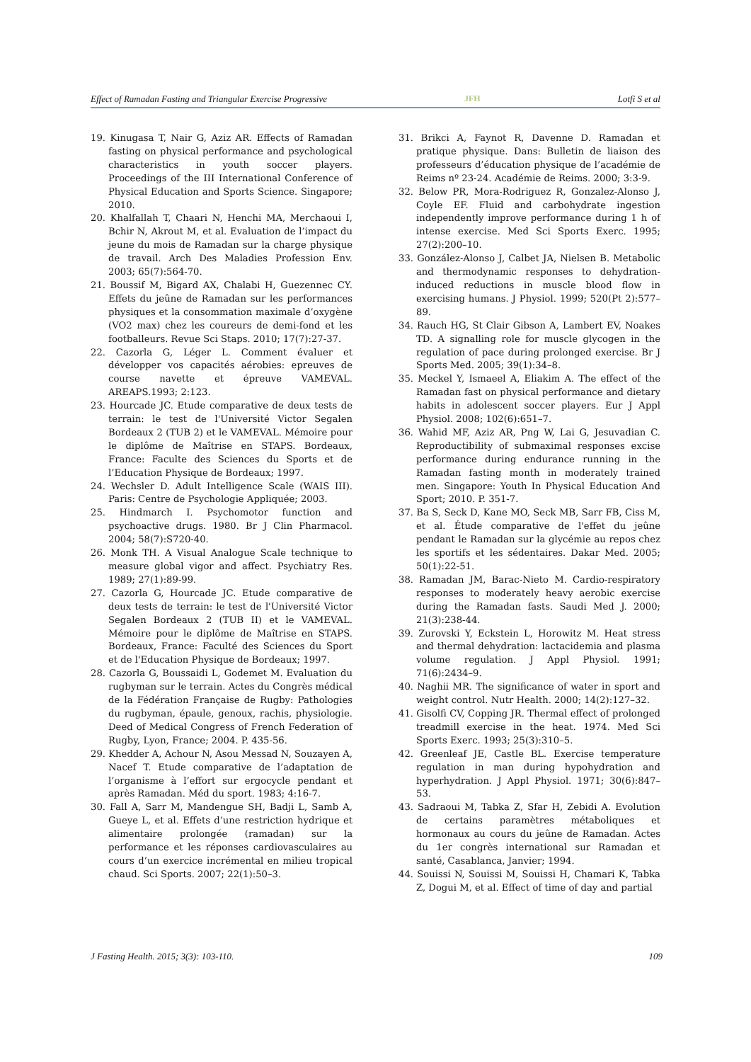Effect of Ramadan Fasting and Triangular Exercise Progressive JFH Lotfi S et al
19. Kinugasa T, Nair G, Aziz AR. Effects of Ramadan fasting on physical performance and psychological characteristics in youth soccer players. Proceedings of the III International Conference of Physical Education and Sports Science. Singapore; 2010.
20. Khalfallah T, Chaari N, Henchi MA, Merchaoui I, Bchir N, Akrout M, et al. Evaluation de l’impact du jeune du mois de Ramadan sur la charge physique de travail. Arch Des Maladies Profession Env. 2003; 65(7):564-70.
21. Boussif M, Bigard AX, Chalabi H, Guezennec CY. Effets du jeûne de Ramadan sur les performances physiques et la consommation maximale d’oxygène (VO2 max) chez les coureurs de demi-fond et les footballeurs. Revue Sci Staps. 2010; 17(7):27-37.
22. Cazorla G, Léger L. Comment évaluer et développer vos capacités aérobies: epreuves de course navette et épreuve VAMEVAL. AREAPS.1993; 2:123.
23. Hourcade JC. Etude comparative de deux tests de terrain: le test de l'Université Victor Segalen Bordeaux 2 (TUB 2) et le VAMEVAL. Mémoire pour le diplôme de Maîtrise en STAPS. Bordeaux, France: Faculte des Sciences du Sports et de l’Education Physique de Bordeaux; 1997.
24. Wechsler D. Adult Intelligence Scale (WAIS III). Paris: Centre de Psychologie Appliquée; 2003.
25. Hindmarch I. Psychomotor function and psychoactive drugs. 1980. Br J Clin Pharmacol. 2004; 58(7):S720-40.
26. Monk TH. A Visual Analogue Scale technique to measure global vigor and affect. Psychiatry Res. 1989; 27(1):89-99.
27. Cazorla G, Hourcade JC. Etude comparative de deux tests de terrain: le test de l'Université Victor Segalen Bordeaux 2 (TUB II) et le VAMEVAL. Mémoire pour le diplôme de Maîtrise en STAPS. Bordeaux, France: Faculté des Sciences du Sport et de l'Education Physique de Bordeaux; 1997.
28. Cazorla G, Boussaidi L, Godemet M. Evaluation du rugbyman sur le terrain. Actes du Congrès médical de la Fédération Française de Rugby: Pathologies du rugbyman, épaule, genoux, rachis, physiologie. Deed of Medical Congress of French Federation of Rugby, Lyon, France; 2004. P. 435-56.
29. Khedder A, Achour N, Asou Messad N, Souzayen A, Nacef T. Etude comparative de l’adaptation de l’organisme à l’effort sur ergocycle pendant et après Ramadan. Méd du sport. 1983; 4:16-7.
30. Fall A, Sarr M, Mandengue SH, Badji L, Samb A, Gueye L, et al. Effets d’une restriction hydrique et alimentaire prolongée (ramadan) sur la performance et les réponses cardiovasculaires au cours d’un exercice incrémental en milieu tropical chaud. Sci Sports. 2007; 22(1):50–3.
31. Brikci A, Faynot R, Davenne D. Ramadan et pratique physique. Dans: Bulletin de liaison des professeurs d’éducation physique de l’académie de Reims nº 23-24. Académie de Reims. 2000; 3:3-9.
32. Below PR, Mora-Rodriguez R, Gonzalez-Alonso J, Coyle EF. Fluid and carbohydrate ingestion independently improve performance during 1 h of intense exercise. Med Sci Sports Exerc. 1995; 27(2):200–10.
33. González-Alonso J, Calbet JA, Nielsen B. Metabolic and thermodynamic responses to dehydration-induced reductions in muscle blood flow in exercising humans. J Physiol. 1999; 520(Pt 2):577–89.
34. Rauch HG, St Clair Gibson A, Lambert EV, Noakes TD. A signalling role for muscle glycogen in the regulation of pace during prolonged exercise. Br J Sports Med. 2005; 39(1):34–8.
35. Meckel Y, Ismaeel A, Eliakim A. The effect of the Ramadan fast on physical performance and dietary habits in adolescent soccer players. Eur J Appl Physiol. 2008; 102(6):651–7.
36. Wahid MF, Aziz AR, Png W, Lai G, Jesuvadian C. Reproductibility of submaximal responses excise performance during endurance running in the Ramadan fasting month in moderately trained men. Singapore: Youth In Physical Education And Sport; 2010. P. 351-7.
37. Ba S, Seck D, Kane MO, Seck MB, Sarr FB, Ciss M, et al. Étude comparative de l'effet du jeûne pendant le Ramadan sur la glycémie au repos chez les sportifs et les sédentaires. Dakar Med. 2005; 50(1):22-51.
38. Ramadan JM, Barac-Nieto M. Cardio-respiratory responses to moderately heavy aerobic exercise during the Ramadan fasts. Saudi Med J. 2000; 21(3):238-44.
39. Zurovski Y, Eckstein L, Horowitz M. Heat stress and thermal dehydration: lactacidemia and plasma volume regulation. J Appl Physiol. 1991; 71(6):2434–9.
40. Naghii MR. The significance of water in sport and weight control. Nutr Health. 2000; 14(2):127–32.
41. Gisolfi CV, Copping JR. Thermal effect of prolonged treadmill exercise in the heat. 1974. Med Sci Sports Exerc. 1993; 25(3):310–5.
42. Greenleaf JE, Castle BL. Exercise temperature regulation in man during hypohydration and hyperhydration. J Appl Physiol. 1971; 30(6):847–53.
43. Sadraoui M, Tabka Z, Sfar H, Zebidi A. Evolution de certains paramètres métaboliques et hormonaux au cours du jeûne de Ramadan. Actes du 1er congrès international sur Ramadan et santé, Casablanca, Janvier; 1994.
44. Souissi N, Souissi M, Souissi H, Chamari K, Tabka Z, Dogui M, et al. Effect of time of day and partial
J Fasting Health. 2015; 3(3): 103-110. 109